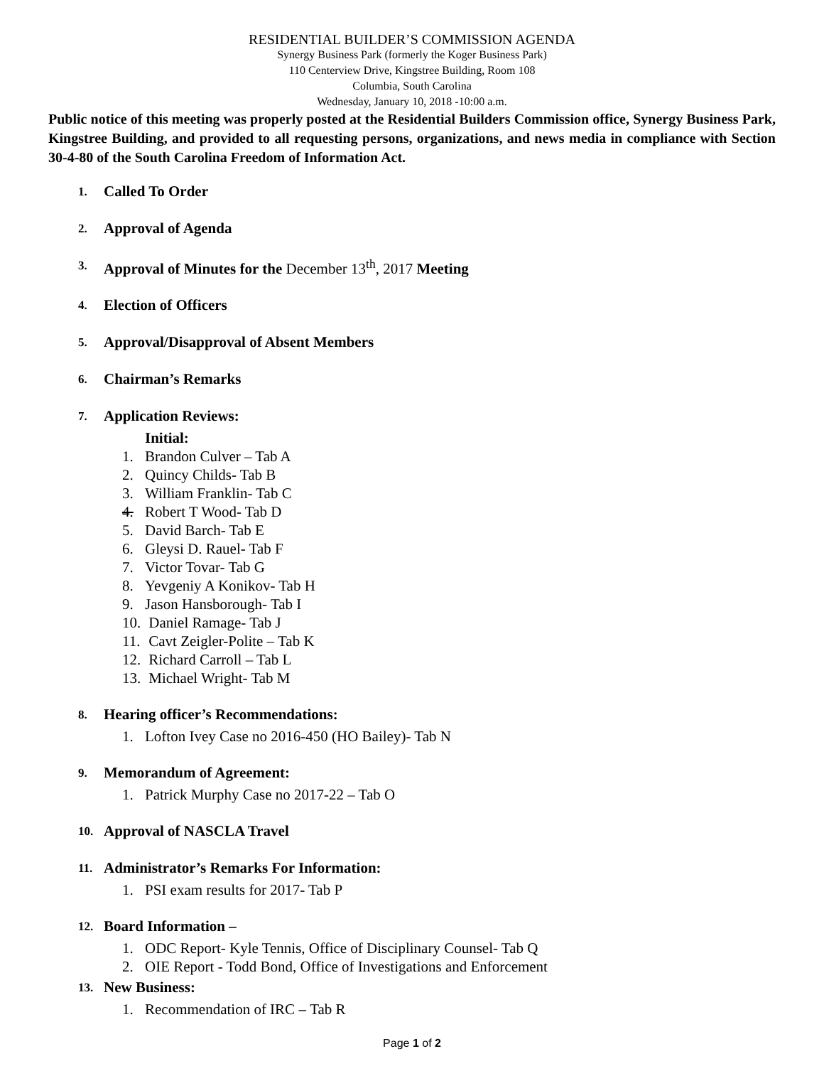RESIDENTIAL BUILDER’S COMMISSION AGENDA
Synergy Business Park (formerly the Koger Business Park)
110 Centerview Drive, Kingstree Building, Room 108
Columbia, South Carolina
Wednesday, January 10, 2018 -10:00 a.m.
Public notice of this meeting was properly posted at the Residential Builders Commission office, Synergy Business Park, Kingstree Building, and provided to all requesting persons, organizations, and news media in compliance with Section 30-4-80 of the South Carolina Freedom of Information Act.
1. Called To Order
2. Approval of Agenda
3. Approval of Minutes for the December 13<sup>th</sup>, 2017 Meeting
4. Election of Officers
5. Approval/Disapproval of Absent Members
6. Chairman’s Remarks
7. Application Reviews:
Initial:
1. Brandon Culver – Tab A
2. Quincy Childs- Tab B
3. William Franklin- Tab C
4. Robert T Wood- Tab D
5. David Barch- Tab E
6. Gleysi D. Rauel- Tab F
7. Victor Tovar- Tab G
8. Yevgeniy A Konikov- Tab H
9. Jason Hansborough- Tab I
10. Daniel Ramage- Tab J
11. Cavt Zeigler-Polite – Tab K
12. Richard Carroll – Tab L
13. Michael Wright- Tab M
8. Hearing officer’s Recommendations:
1. Lofton Ivey Case no 2016-450 (HO Bailey)- Tab N
9. Memorandum of Agreement:
1. Patrick Murphy Case no 2017-22 – Tab O
10. Approval of NASCLA Travel
11. Administrator’s Remarks For Information:
1. PSI exam results for 2017- Tab P
12. Board Information –
1. ODC Report- Kyle Tennis, Office of Disciplinary Counsel- Tab Q
2. OIE Report - Todd Bond, Office of Investigations and Enforcement
13. New Business:
1. Recommendation of IRC – Tab R
Page 1 of 2